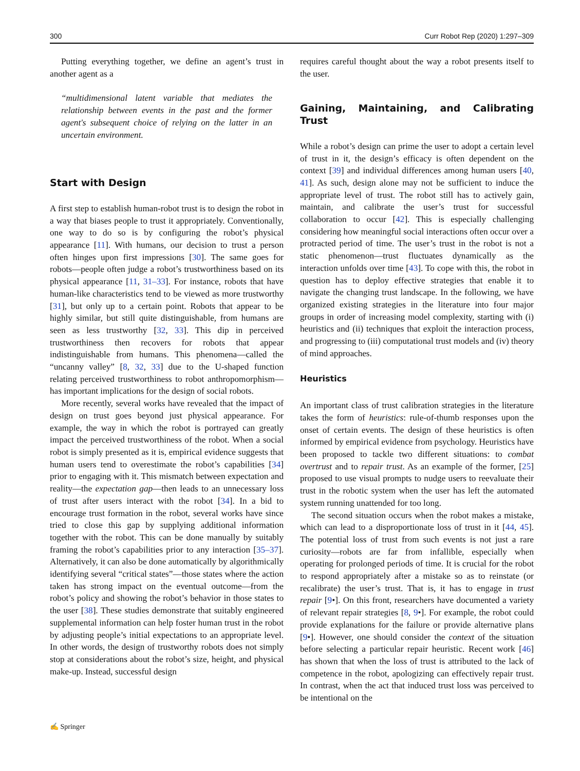300 Curr Robot Rep (2020) 1:297–309
Putting everything together, we define an agent’s trust in another agent as a
“multidimensional latent variable that mediates the relationship between events in the past and the former agent's subsequent choice of relying on the latter in an uncertain environment.
Start with Design
A first step to establish human-robot trust is to design the robot in a way that biases people to trust it appropriately. Conventionally, one way to do so is by configuring the robot’s physical appearance [11]. With humans, our decision to trust a person often hinges upon first impressions [30]. The same goes for robots—people often judge a robot’s trustworthiness based on its physical appearance [11, 31–33]. For instance, robots that have human-like characteristics tend to be viewed as more trustworthy [31], but only up to a certain point. Robots that appear to be highly similar, but still quite distinguishable, from humans are seen as less trustworthy [32, 33]. This dip in perceived trustworthiness then recovers for robots that appear indistinguishable from humans. This phenomena—called the “uncanny valley” [8, 32, 33] due to the U-shaped function relating perceived trustworthiness to robot anthropomorphism—has important implications for the design of social robots.
More recently, several works have revealed that the impact of design on trust goes beyond just physical appearance. For example, the way in which the robot is portrayed can greatly impact the perceived trustworthiness of the robot. When a social robot is simply presented as it is, empirical evidence suggests that human users tend to overestimate the robot’s capabilities [34] prior to engaging with it. This mismatch between expectation and reality—the expectation gap—then leads to an unnecessary loss of trust after users interact with the robot [34]. In a bid to encourage trust formation in the robot, several works have since tried to close this gap by supplying additional information together with the robot. This can be done manually by suitably framing the robot’s capabilities prior to any interaction [35–37]. Alternatively, it can also be done automatically by algorithmically identifying several “critical states”—those states where the action taken has strong impact on the eventual outcome—from the robot’s policy and showing the robot’s behavior in those states to the user [38]. These studies demonstrate that suitably engineered supplemental information can help foster human trust in the robot by adjusting people’s initial expectations to an appropriate level. In other words, the design of trustworthy robots does not simply stop at considerations about the robot’s size, height, and physical make-up. Instead, successful design
requires careful thought about the way a robot presents itself to the user.
Gaining, Maintaining, and Calibrating Trust
While a robot’s design can prime the user to adopt a certain level of trust in it, the design’s efficacy is often dependent on the context [39] and individual differences among human users [40, 41]. As such, design alone may not be sufficient to induce the appropriate level of trust. The robot still has to actively gain, maintain, and calibrate the user’s trust for successful collaboration to occur [42]. This is especially challenging considering how meaningful social interactions often occur over a protracted period of time. The user’s trust in the robot is not a static phenomenon—trust fluctuates dynamically as the interaction unfolds over time [43]. To cope with this, the robot in question has to deploy effective strategies that enable it to navigate the changing trust landscape. In the following, we have organized existing strategies in the literature into four major groups in order of increasing model complexity, starting with (i) heuristics and (ii) techniques that exploit the interaction process, and progressing to (iii) computational trust models and (iv) theory of mind approaches.
Heuristics
An important class of trust calibration strategies in the literature takes the form of heuristics: rule-of-thumb responses upon the onset of certain events. The design of these heuristics is often informed by empirical evidence from psychology. Heuristics have been proposed to tackle two different situations: to combat overtrust and to repair trust. As an example of the former, [25] proposed to use visual prompts to nudge users to reevaluate their trust in the robotic system when the user has left the automated system running unattended for too long.
The second situation occurs when the robot makes a mistake, which can lead to a disproportionate loss of trust in it [44, 45]. The potential loss of trust from such events is not just a rare curiosity—robots are far from infallible, especially when operating for prolonged periods of time. It is crucial for the robot to respond appropriately after a mistake so as to reinstate (or recalibrate) the user’s trust. That is, it has to engage in trust repair [9•]. On this front, researchers have documented a variety of relevant repair strategies [8, 9•]. For example, the robot could provide explanations for the failure or provide alternative plans [9•]. However, one should consider the context of the situation before selecting a particular repair heuristic. Recent work [46] has shown that when the loss of trust is attributed to the lack of competence in the robot, apologizing can effectively repair trust. In contrast, when the act that induced trust loss was perceived to be intentional on the
✍ Springer